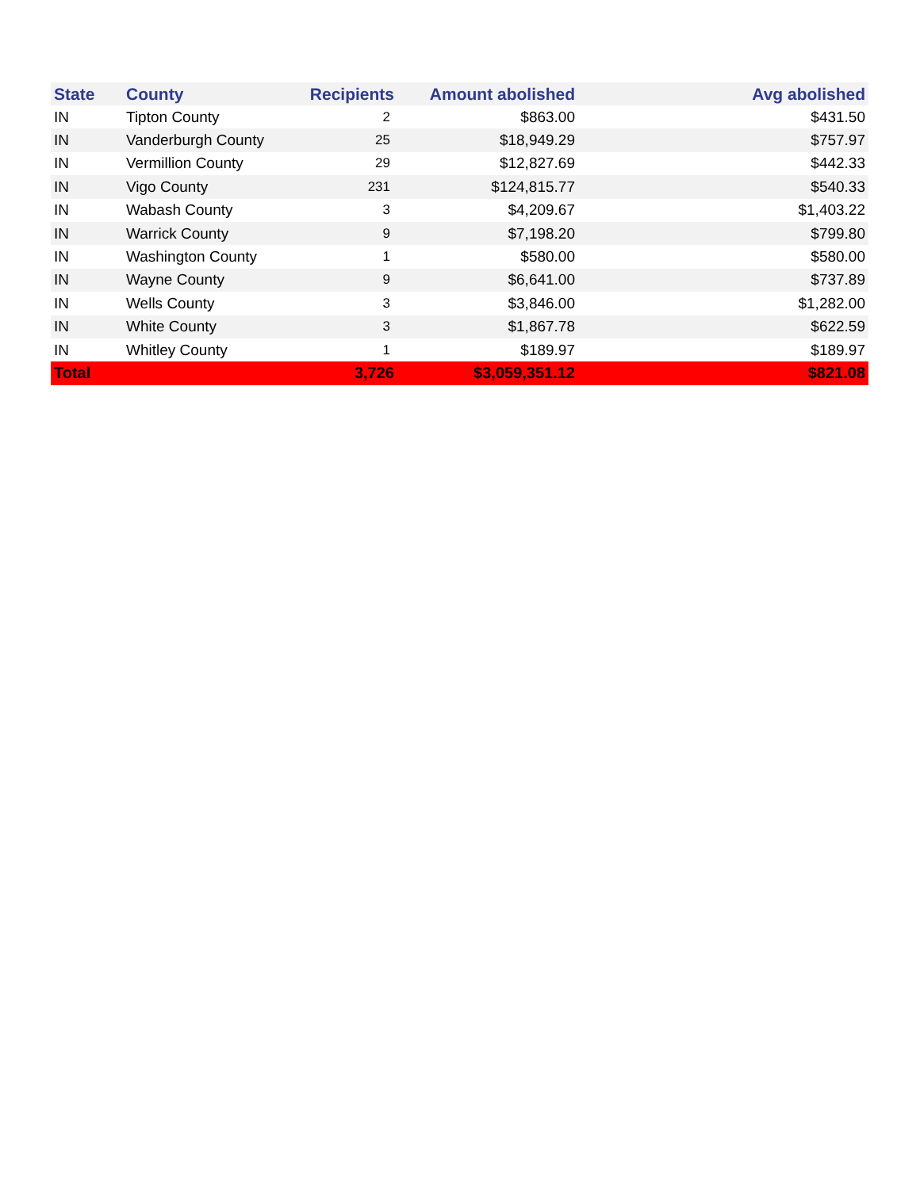| State | County | Recipients | Amount abolished | Avg abolished |
| --- | --- | --- | --- | --- |
| IN | Tipton County | 2 | $863.00 | $431.50 |
| IN | Vanderburgh County | 25 | $18,949.29 | $757.97 |
| IN | Vermillion County | 29 | $12,827.69 | $442.33 |
| IN | Vigo County | 231 | $124,815.77 | $540.33 |
| IN | Wabash County | 3 | $4,209.67 | $1,403.22 |
| IN | Warrick County | 9 | $7,198.20 | $799.80 |
| IN | Washington County | 1 | $580.00 | $580.00 |
| IN | Wayne County | 9 | $6,641.00 | $737.89 |
| IN | Wells County | 3 | $3,846.00 | $1,282.00 |
| IN | White County | 3 | $1,867.78 | $622.59 |
| IN | Whitley County | 1 | $189.97 | $189.97 |
| Total | | 3,726 | $3,059,351.12 | $821.08 |